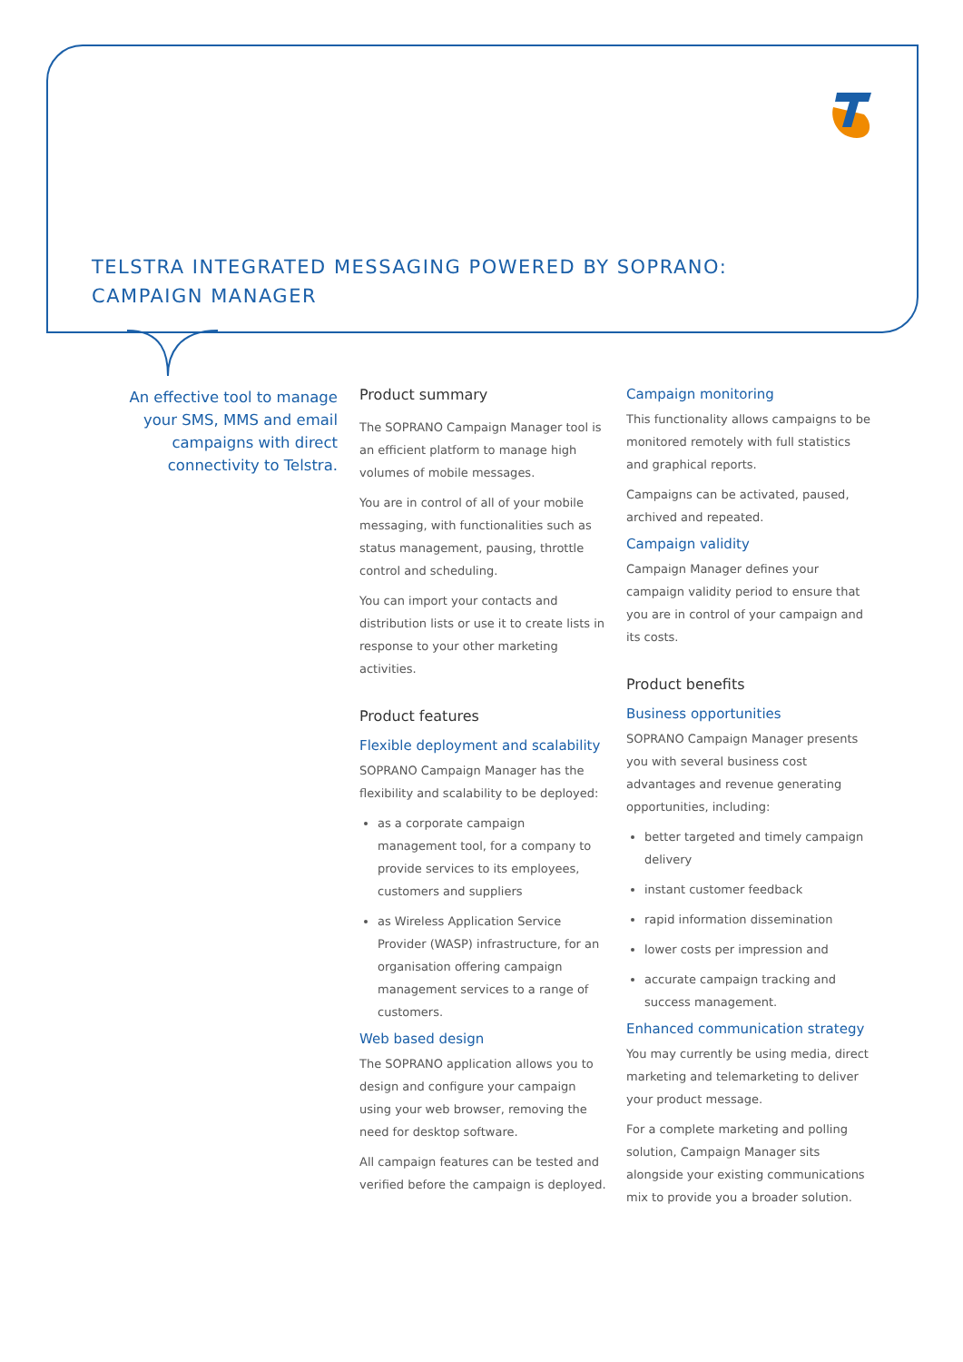TELSTRA INTEGRATED MESSAGING POWERED BY SOPRANO:
CAMPAIGN MANAGER
An effective tool to manage your SMS, MMS and email campaigns with direct connectivity to Telstra.
Product summary
The SOPRANO Campaign Manager tool is an efficient platform to manage high volumes of mobile messages.
You are in control of all of your mobile messaging, with functionalities such as status management, pausing, throttle control and scheduling.
You can import your contacts and distribution lists or use it to create lists in response to your other marketing activities.
Product features
Flexible deployment and scalability
SOPRANO Campaign Manager has the flexibility and scalability to be deployed:
as a corporate campaign management tool, for a company to provide services to its employees, customers and suppliers
as Wireless Application Service Provider (WASP) infrastructure, for an organisation offering campaign management services to a range of customers.
Web based design
The SOPRANO application allows you to design and configure your campaign using your web browser, removing the need for desktop software.
All campaign features can be tested and verified before the campaign is deployed.
Campaign monitoring
This functionality allows campaigns to be monitored remotely with full statistics and graphical reports.
Campaigns can be activated, paused, archived and repeated.
Campaign validity
Campaign Manager defines your campaign validity period to ensure that you are in control of your campaign and its costs.
Product benefits
Business opportunities
SOPRANO Campaign Manager presents you with several business cost advantages and revenue generating opportunities, including:
better targeted and timely campaign delivery
instant customer feedback
rapid information dissemination
lower costs per impression and
accurate campaign tracking and success management.
Enhanced communication strategy
You may currently be using media, direct marketing and telemarketing to deliver your product message.
For a complete marketing and polling solution, Campaign Manager sits alongside your existing communications mix to provide you a broader solution.